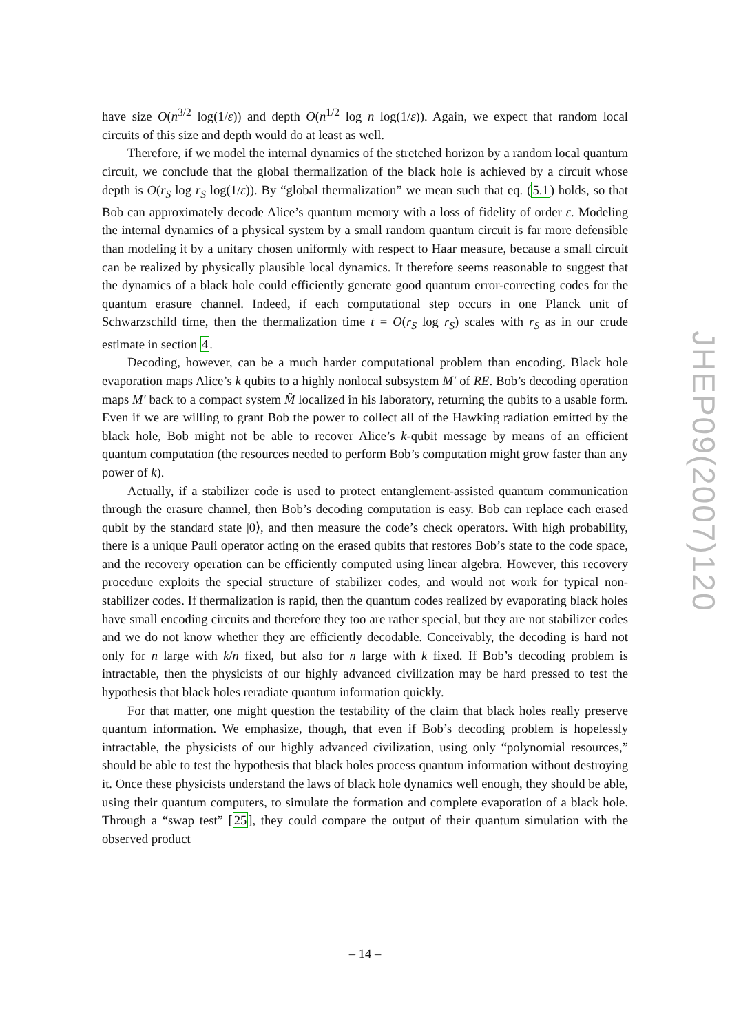have size O(n<sup>3/2</sup> log(1/ε)) and depth O(n<sup>1/2</sup> log n log(1/ε)). Again, we expect that random local circuits of this size and depth would do at least as well.
Therefore, if we model the internal dynamics of the stretched horizon by a random local quantum circuit, we conclude that the global thermalization of the black hole is achieved by a circuit whose depth is O(r<sub>S</sub> log r<sub>S</sub> log(1/ε)). By “global thermalization” we mean such that eq. (5.1) holds, so that Bob can approximately decode Alice’s quantum memory with a loss of fidelity of order ε. Modeling the internal dynamics of a physical system by a small random quantum circuit is far more defensible than modeling it by a unitary chosen uniformly with respect to Haar measure, because a small circuit can be realized by physically plausible local dynamics. It therefore seems reasonable to suggest that the dynamics of a black hole could efficiently generate good quantum error-correcting codes for the quantum erasure channel. Indeed, if each computational step occurs in one Planck unit of Schwarzschild time, then the thermalization time t = O(r<sub>S</sub> log r<sub>S</sub>) scales with r<sub>S</sub> as in our crude estimate in section 4.
Decoding, however, can be a much harder computational problem than encoding. Black hole evaporation maps Alice’s k qubits to a highly nonlocal subsystem M′ of RE. Bob’s decoding operation maps M′ back to a compact system M̂ localized in his laboratory, returning the qubits to a usable form. Even if we are willing to grant Bob the power to collect all of the Hawking radiation emitted by the black hole, Bob might not be able to recover Alice’s k-qubit message by means of an efficient quantum computation (the resources needed to perform Bob’s computation might grow faster than any power of k).
Actually, if a stabilizer code is used to protect entanglement-assisted quantum communication through the erasure channel, then Bob’s decoding computation is easy. Bob can replace each erased qubit by the standard state |0⟩, and then measure the code’s check operators. With high probability, there is a unique Pauli operator acting on the erased qubits that restores Bob’s state to the code space, and the recovery operation can be efficiently computed using linear algebra. However, this recovery procedure exploits the special structure of stabilizer codes, and would not work for typical non-stabilizer codes. If thermalization is rapid, then the quantum codes realized by evaporating black holes have small encoding circuits and therefore they too are rather special, but they are not stabilizer codes and we do not know whether they are efficiently decodable. Conceivably, the decoding is hard not only for n large with k/n fixed, but also for n large with k fixed. If Bob’s decoding problem is intractable, then the physicists of our highly advanced civilization may be hard pressed to test the hypothesis that black holes reradiate quantum information quickly.
For that matter, one might question the testability of the claim that black holes really preserve quantum information. We emphasize, though, that even if Bob’s decoding problem is hopelessly intractable, the physicists of our highly advanced civilization, using only “polynomial resources,” should be able to test the hypothesis that black holes process quantum information without destroying it. Once these physicists understand the laws of black hole dynamics well enough, they should be able, using their quantum computers, to simulate the formation and complete evaporation of a black hole. Through a “swap test” [25], they could compare the output of their quantum simulation with the observed product
JHEP09(2007)120
– 14 –